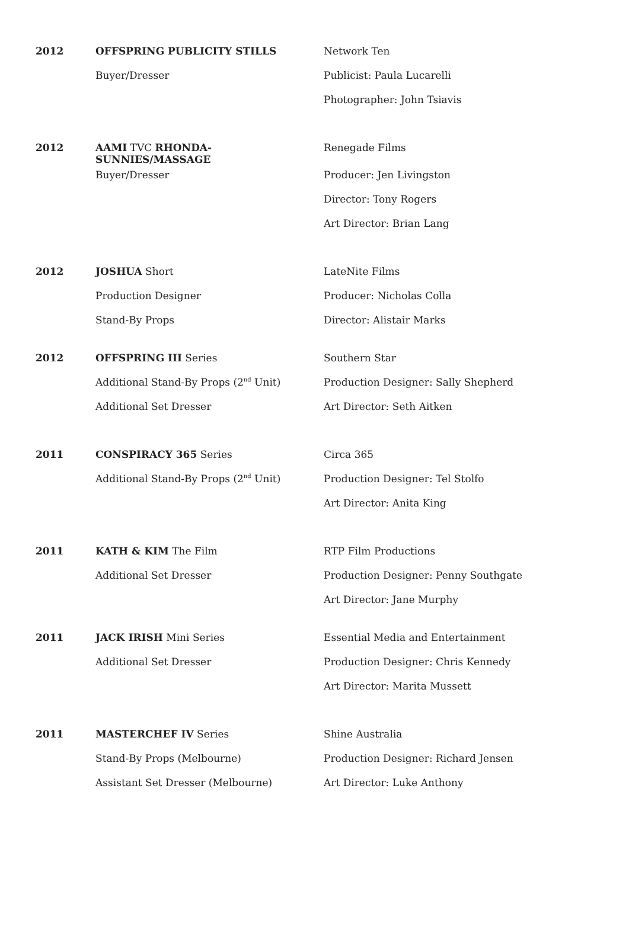| 2012 | OFFSPRING PUBLICITY STILLS | Network Ten |
| | Buyer/Dresser | Publicist: Paula Lucarelli |
| | | Photographer: John Tsiavis |
| 2012 | AAMI TVC RHONDA-SUNNIES/MASSAGE | Renegade Films |
| | Buyer/Dresser | Producer: Jen Livingston |
| | | Director: Tony Rogers |
| | | Art Director: Brian Lang |
| 2012 | JOSHUA Short | LateNite Films |
| | Production Designer | Producer: Nicholas Colla |
| | Stand-By Props | Director: Alistair Marks |
| 2012 | OFFSPRING III Series | Southern Star |
| | Additional Stand-By Props (2<sup>nd</sup> Unit) | Production Designer: Sally Shepherd |
| | Additional Set Dresser | Art Director: Seth Aitken |
| 2011 | CONSPIRACY 365 Series | Circa 365 |
| | Additional Stand-By Props (2<sup>nd</sup> Unit) | Production Designer: Tel Stolfo |
| | | Art Director: Anita King |
| 2011 | KATH & KIM The Film | RTP Film Productions |
| | Additional Set Dresser | Production Designer: Penny Southgate |
| | | Art Director: Jane Murphy |
| 2011 | JACK IRISH Mini Series | Essential Media and Entertainment |
| | Additional Set Dresser | Production Designer: Chris Kennedy |
| | | Art Director: Marita Mussett |
| 2011 | MASTERCHEF IV Series | Shine Australia |
| | Stand-By Props (Melbourne) | Production Designer: Richard Jensen |
| | Assistant Set Dresser (Melbourne) | Art Director: Luke Anthony |